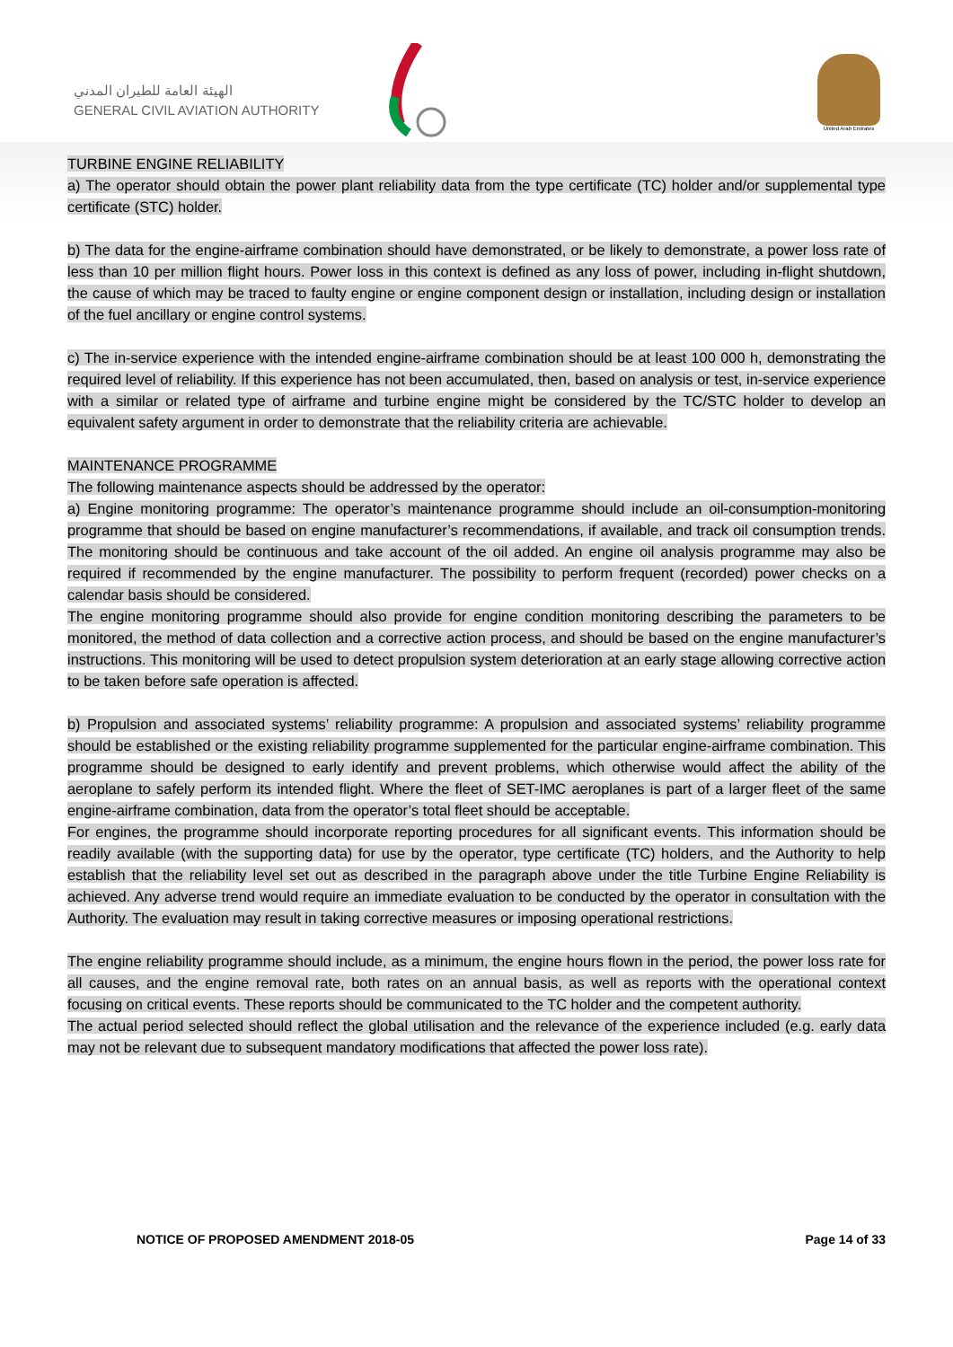الهيئة العامة للطيران المدني
GENERAL CIVIL AVIATION AUTHORITY
United Arab Emirates
TURBINE ENGINE RELIABILITY
a) The operator should obtain the power plant reliability data from the type certificate (TC) holder and/or supplemental type certificate (STC) holder.
b) The data for the engine-airframe combination should have demonstrated, or be likely to demonstrate, a power loss rate of less than 10 per million flight hours. Power loss in this context is defined as any loss of power, including in-flight shutdown, the cause of which may be traced to faulty engine or engine component design or installation, including design or installation of the fuel ancillary or engine control systems.
c) The in-service experience with the intended engine-airframe combination should be at least 100 000 h, demonstrating the required level of reliability. If this experience has not been accumulated, then, based on analysis or test, in-service experience with a similar or related type of airframe and turbine engine might be considered by the TC/STC holder to develop an equivalent safety argument in order to demonstrate that the reliability criteria are achievable.
MAINTENANCE PROGRAMME
The following maintenance aspects should be addressed by the operator:
a) Engine monitoring programme: The operator’s maintenance programme should include an oil-consumption-monitoring programme that should be based on engine manufacturer’s recommendations, if available, and track oil consumption trends. The monitoring should be continuous and take account of the oil added. An engine oil analysis programme may also be required if recommended by the engine manufacturer. The possibility to perform frequent (recorded) power checks on a calendar basis should be considered.
The engine monitoring programme should also provide for engine condition monitoring describing the parameters to be monitored, the method of data collection and a corrective action process, and should be based on the engine manufacturer’s instructions. This monitoring will be used to detect propulsion system deterioration at an early stage allowing corrective action to be taken before safe operation is affected.
b) Propulsion and associated systems’ reliability programme: A propulsion and associated systems’ reliability programme should be established or the existing reliability programme supplemented for the particular engine-airframe combination. This programme should be designed to early identify and prevent problems, which otherwise would affect the ability of the aeroplane to safely perform its intended flight. Where the fleet of SET-IMC aeroplanes is part of a larger fleet of the same engine-airframe combination, data from the operator’s total fleet should be acceptable.
For engines, the programme should incorporate reporting procedures for all significant events. This information should be readily available (with the supporting data) for use by the operator, type certificate (TC) holders, and the Authority to help establish that the reliability level set out as described in the paragraph above under the title Turbine Engine Reliability is achieved. Any adverse trend would require an immediate evaluation to be conducted by the operator in consultation with the Authority. The evaluation may result in taking corrective measures or imposing operational restrictions.
The engine reliability programme should include, as a minimum, the engine hours flown in the period, the power loss rate for all causes, and the engine removal rate, both rates on an annual basis, as well as reports with the operational context focusing on critical events. These reports should be communicated to the TC holder and the competent authority.
The actual period selected should reflect the global utilisation and the relevance of the experience included (e.g. early data may not be relevant due to subsequent mandatory modifications that affected the power loss rate).
NOTICE OF PROPOSED AMENDMENT 2018-05 Page 14 of 33